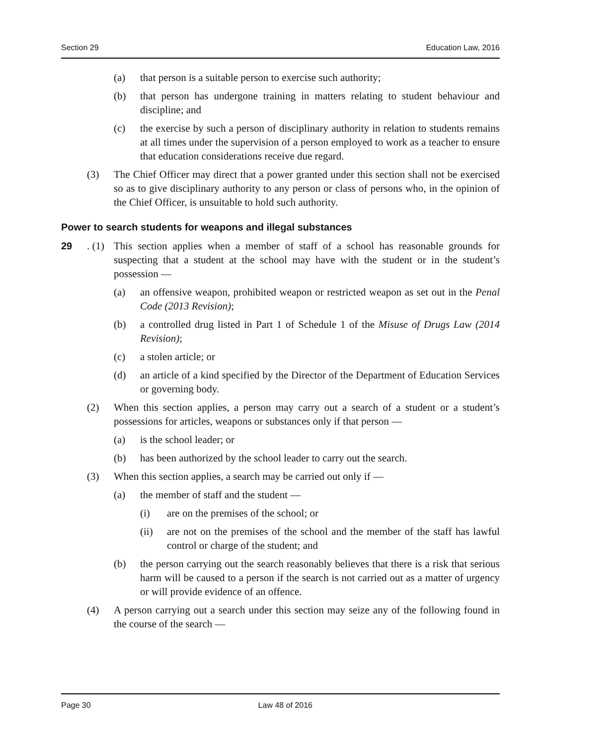Section 29 Education Law, 2016
(a) that person is a suitable person to exercise such authority;
(b) that person has undergone training in matters relating to student behaviour and discipline; and
(c) the exercise by such a person of disciplinary authority in relation to students remains at all times under the supervision of a person employed to work as a teacher to ensure that education considerations receive due regard.
(3) The Chief Officer may direct that a power granted under this section shall not be exercised so as to give disciplinary authority to any person or class of persons who, in the opinion of the Chief Officer, is unsuitable to hold such authority.
Power to search students for weapons and illegal substances
29. (1) This section applies when a member of staff of a school has reasonable grounds for suspecting that a student at the school may have with the student or in the student’s possession —
(a) an offensive weapon, prohibited weapon or restricted weapon as set out in the Penal Code (2013 Revision);
(b) a controlled drug listed in Part 1 of Schedule 1 of the Misuse of Drugs Law (2014 Revision);
(c) a stolen article; or
(d) an article of a kind specified by the Director of the Department of Education Services or governing body.
(2) When this section applies, a person may carry out a search of a student or a student’s possessions for articles, weapons or substances only if that person —
(a) is the school leader; or
(b) has been authorized by the school leader to carry out the search.
(3) When this section applies, a search may be carried out only if —
(a) the member of staff and the student —
(i) are on the premises of the school; or
(ii) are not on the premises of the school and the member of the staff has lawful control or charge of the student; and
(b) the person carrying out the search reasonably believes that there is a risk that serious harm will be caused to a person if the search is not carried out as a matter of urgency or will provide evidence of an offence.
(4) A person carrying out a search under this section may seize any of the following found in the course of the search —
Page 30 Law 48 of 2016